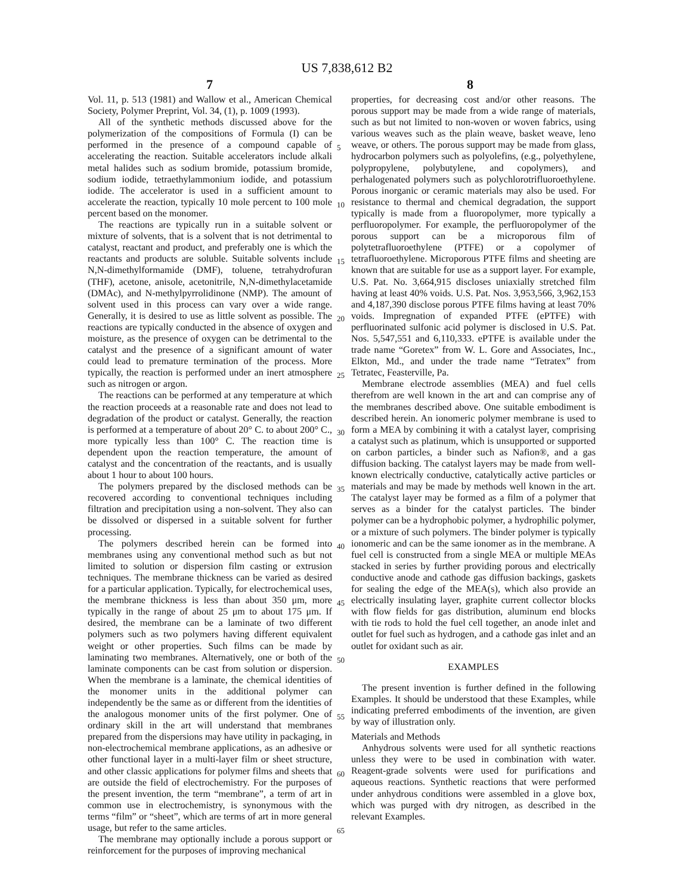US 7,838,612 B2
7 8
Vol. 11, p. 513 (1981) and Wallow et al., American Chemical Society, Polymer Preprint, Vol. 34, (1), p. 1009 (1993).
All of the synthetic methods discussed above for the polymerization of the compositions of Formula (I) can be performed in the presence of a compound capable of accelerating the reaction. Suitable accelerators include alkali metal halides such as sodium bromide, potassium bromide, sodium iodide, tetraethylammonium iodide, and potassium iodide. The accelerator is used in a sufficient amount to accelerate the reaction, typically 10 mole percent to 100 mole percent based on the monomer.
The reactions are typically run in a suitable solvent or mixture of solvents, that is a solvent that is not detrimental to catalyst, reactant and product, and preferably one is which the reactants and products are soluble. Suitable solvents include N,N-dimethylformamide (DMF), toluene, tetrahydrofuran (THF), acetone, anisole, acetonitrile, N,N-dimethylacetamide (DMAc), and N-methylpyrrolidinone (NMP). The amount of solvent used in this process can vary over a wide range. Generally, it is desired to use as little solvent as possible. The reactions are typically conducted in the absence of oxygen and moisture, as the presence of oxygen can be detrimental to the catalyst and the presence of a significant amount of water could lead to premature termination of the process. More typically, the reaction is performed under an inert atmosphere such as nitrogen or argon.
The reactions can be performed at any temperature at which the reaction proceeds at a reasonable rate and does not lead to degradation of the product or catalyst. Generally, the reaction is performed at a temperature of about 20° C. to about 200° C., more typically less than 100° C. The reaction time is dependent upon the reaction temperature, the amount of catalyst and the concentration of the reactants, and is usually about 1 hour to about 100 hours.
The polymers prepared by the disclosed methods can be recovered according to conventional techniques including filtration and precipitation using a non-solvent. They also can be dissolved or dispersed in a suitable solvent for further processing.
The polymers described herein can be formed into membranes using any conventional method such as but not limited to solution or dispersion film casting or extrusion techniques. The membrane thickness can be varied as desired for a particular application. Typically, for electrochemical uses, the membrane thickness is less than about 350 μm, more typically in the range of about 25 μm to about 175 μm. If desired, the membrane can be a laminate of two different polymers such as two polymers having different equivalent weight or other properties. Such films can be made by laminating two membranes. Alternatively, one or both of the laminate components can be cast from solution or dispersion. When the membrane is a laminate, the chemical identities of the monomer units in the additional polymer can independently be the same as or different from the identities of the analogous monomer units of the first polymer. One of ordinary skill in the art will understand that membranes prepared from the dispersions may have utility in packaging, in non-electrochemical membrane applications, as an adhesive or other functional layer in a multi-layer film or sheet structure, and other classic applications for polymer films and sheets that are outside the field of electrochemistry. For the purposes of the present invention, the term “membrane”, a term of art in common use in electrochemistry, is synonymous with the terms “film” or “sheet”, which are terms of art in more general usage, but refer to the same articles.
The membrane may optionally include a porous support or reinforcement for the purposes of improving mechanical
5
10
15
20
25
30
35
40
45
50
55
60
65
properties, for decreasing cost and/or other reasons. The porous support may be made from a wide range of materials, such as but not limited to non-woven or woven fabrics, using various weaves such as the plain weave, basket weave, leno weave, or others. The porous support may be made from glass, hydrocarbon polymers such as polyolefins, (e.g., polyethylene, polypropylene, polybutylene, and copolymers), and perhalogenated polymers such as polychlorotrifluoroethylene. Porous inorganic or ceramic materials may also be used. For resistance to thermal and chemical degradation, the support typically is made from a fluoropolymer, more typically a perfluoropolymer. For example, the perfluoropolymer of the porous support can be a microporous film of polytetrafluoroethylene (PTFE) or a copolymer of tetrafluoroethylene. Microporous PTFE films and sheeting are known that are suitable for use as a support layer. For example, U.S. Pat. No. 3,664,915 discloses uniaxially stretched film having at least 40% voids. U.S. Pat. Nos. 3,953,566, 3,962,153 and 4,187,390 disclose porous PTFE films having at least 70% voids. Impregnation of expanded PTFE (ePTFE) with perfluorinated sulfonic acid polymer is disclosed in U.S. Pat. Nos. 5,547,551 and 6,110,333. ePTFE is available under the trade name “Goretex” from W. L. Gore and Associates, Inc., Elkton, Md., and under the trade name “Tetratex” from Tetratec, Feasterville, Pa.
Membrane electrode assemblies (MEA) and fuel cells therefrom are well known in the art and can comprise any of the membranes described above. One suitable embodiment is described herein. An ionomeric polymer membrane is used to form a MEA by combining it with a catalyst layer, comprising a catalyst such as platinum, which is unsupported or supported on carbon particles, a binder such as Nafion®, and a gas diffusion backing. The catalyst layers may be made from well-known electrically conductive, catalytically active particles or materials and may be made by methods well known in the art. The catalyst layer may be formed as a film of a polymer that serves as a binder for the catalyst particles. The binder polymer can be a hydrophobic polymer, a hydrophilic polymer, or a mixture of such polymers. The binder polymer is typically ionomeric and can be the same ionomer as in the membrane. A fuel cell is constructed from a single MEA or multiple MEAs stacked in series by further providing porous and electrically conductive anode and cathode gas diffusion backings, gaskets for sealing the edge of the MEA(s), which also provide an electrically insulating layer, graphite current collector blocks with flow fields for gas distribution, aluminum end blocks with tie rods to hold the fuel cell together, an anode inlet and outlet for fuel such as hydrogen, and a cathode gas inlet and an outlet for oxidant such as air.
EXAMPLES
The present invention is further defined in the following Examples. It should be understood that these Examples, while indicating preferred embodiments of the invention, are given by way of illustration only.
Materials and Methods
Anhydrous solvents were used for all synthetic reactions unless they were to be used in combination with water. Reagent-grade solvents were used for purifications and aqueous reactions. Synthetic reactions that were performed under anhydrous conditions were assembled in a glove box, which was purged with dry nitrogen, as described in the relevant Examples.